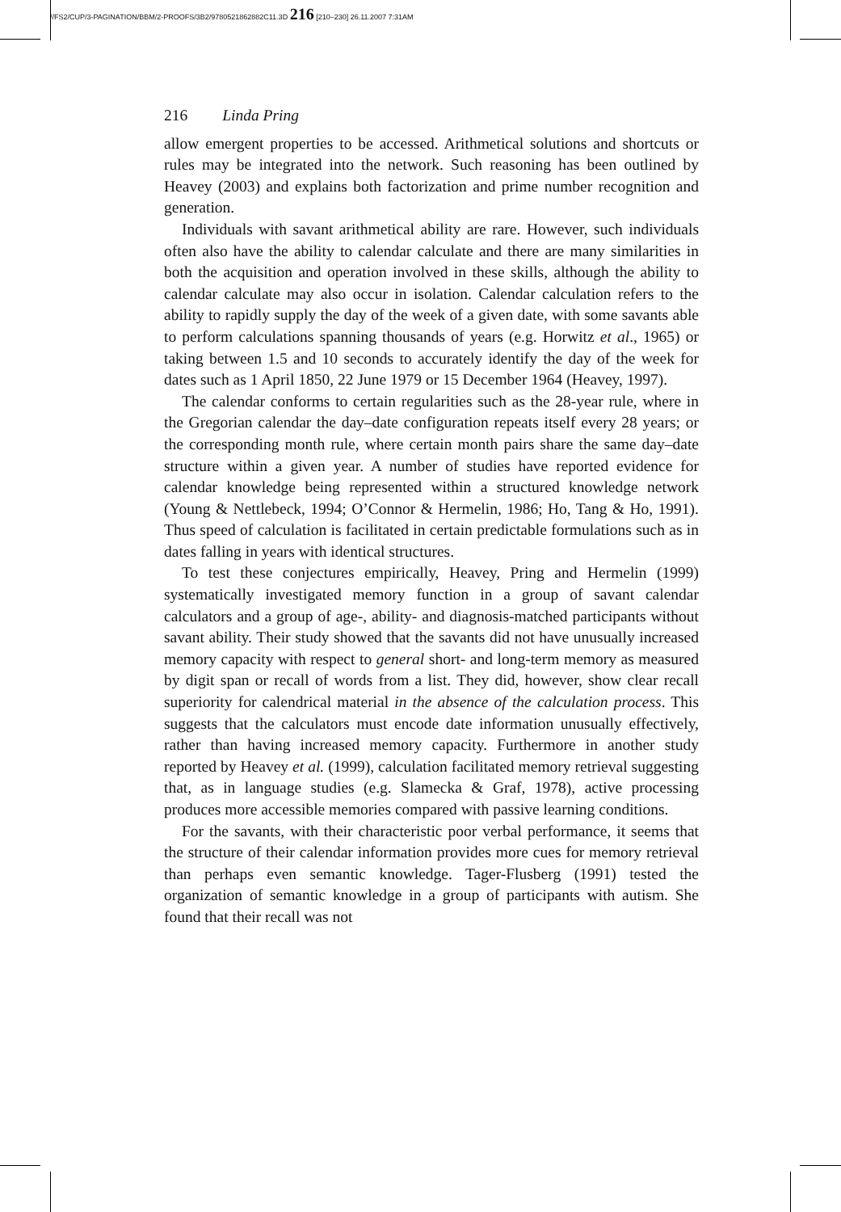//FS2/CUP/3-PAGINATION/BBM/2-PROOFS/3B2/9780521862882C11.3D 216 [210–230] 26.11.2007 7:31AM
216 Linda Pring
allow emergent properties to be accessed. Arithmetical solutions and shortcuts or rules may be integrated into the network. Such reasoning has been outlined by Heavey (2003) and explains both factorization and prime number recognition and generation.
Individuals with savant arithmetical ability are rare. However, such individuals often also have the ability to calendar calculate and there are many similarities in both the acquisition and operation involved in these skills, although the ability to calendar calculate may also occur in isolation. Calendar calculation refers to the ability to rapidly supply the day of the week of a given date, with some savants able to perform calculations spanning thousands of years (e.g. Horwitz et al., 1965) or taking between 1.5 and 10 seconds to accurately identify the day of the week for dates such as 1 April 1850, 22 June 1979 or 15 December 1964 (Heavey, 1997).
The calendar conforms to certain regularities such as the 28-year rule, where in the Gregorian calendar the day–date configuration repeats itself every 28 years; or the corresponding month rule, where certain month pairs share the same day–date structure within a given year. A number of studies have reported evidence for calendar knowledge being represented within a structured knowledge network (Young & Nettlebeck, 1994; O’Connor & Hermelin, 1986; Ho, Tang & Ho, 1991). Thus speed of calculation is facilitated in certain predictable formulations such as in dates falling in years with identical structures.
To test these conjectures empirically, Heavey, Pring and Hermelin (1999) systematically investigated memory function in a group of savant calendar calculators and a group of age-, ability- and diagnosis-matched participants without savant ability. Their study showed that the savants did not have unusually increased memory capacity with respect to general short- and long-term memory as measured by digit span or recall of words from a list. They did, however, show clear recall superiority for calendrical material in the absence of the calculation process. This suggests that the calculators must encode date information unusually effectively, rather than having increased memory capacity. Furthermore in another study reported by Heavey et al. (1999), calculation facilitated memory retrieval suggesting that, as in language studies (e.g. Slamecka & Graf, 1978), active processing produces more accessible memories compared with passive learning conditions.
For the savants, with their characteristic poor verbal performance, it seems that the structure of their calendar information provides more cues for memory retrieval than perhaps even semantic knowledge. Tager-Flusberg (1991) tested the organization of semantic knowledge in a group of participants with autism. She found that their recall was not